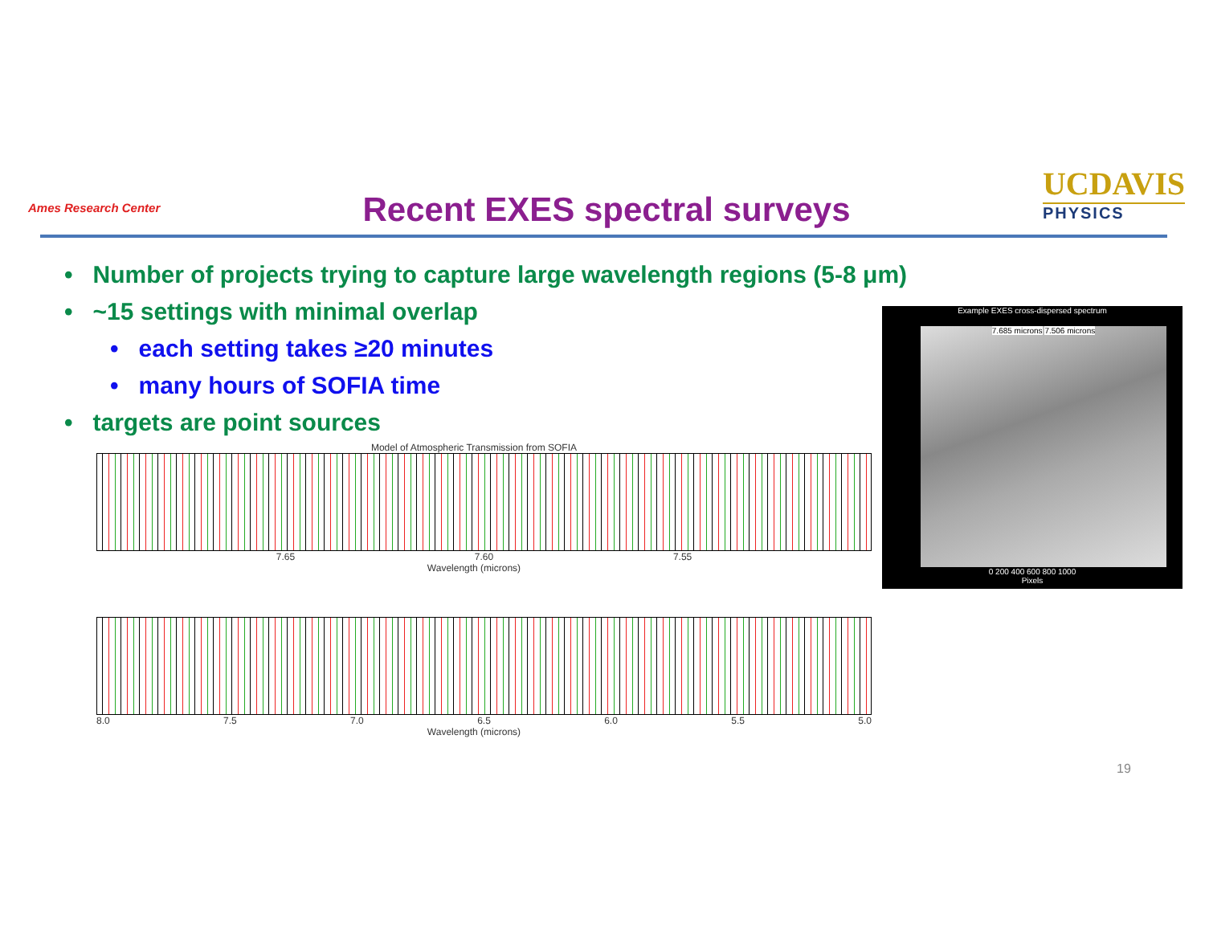Ames Research Center Recent EXES spectral surveys
UCDAVIS
PHYSICS
• Number of projects trying to capture large wavelength regions (5-8 μm)
• ~15 settings with minimal overlap
• each setting takes ≥20 minutes
• many hours of SOFIA time
• targets are point sources
Example EXES cross-dispersed spectrum
7.685 microns 7.506 microns
0 200 400 600 800 1000
Pixels
Model of Atmospheric Transmission from SOFIA
7.65 7.60 7.55
Wavelength (microns)
8.0 7.5 7.0 6.5 6.0 5.5 5.0
Wavelength (microns)
19